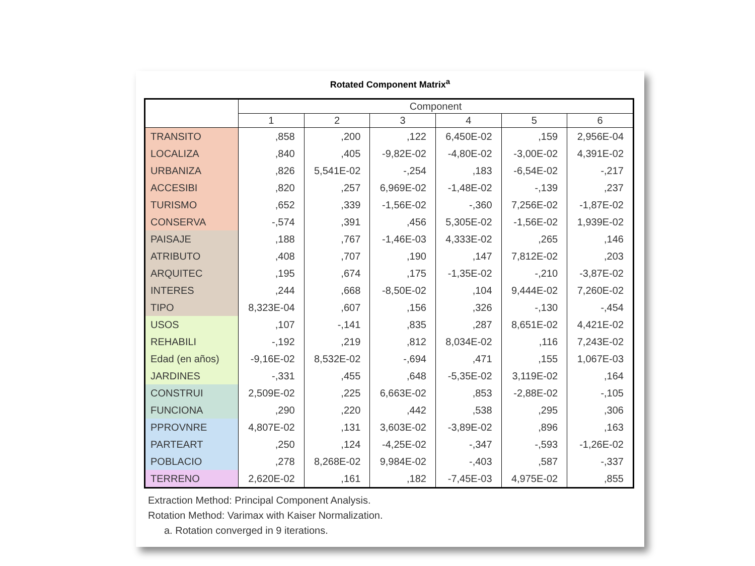Rotated Component Matrix<sup>a</sup>
| | Component | | | | | |
| --- | --- | --- | --- | --- | --- | --- |
| | 1 | 2 | 3 | 4 | 5 | 6 |
| TRANSITO | ,858 | ,200 | ,122 | 6,450E-02 | ,159 | 2,956E-04 |
| LOCALIZA | ,840 | ,405 | -9,82E-02 | -4,80E-02 | -3,00E-02 | 4,391E-02 |
| URBANIZA | ,826 | 5,541E-02 | -,254 | ,183 | -6,54E-02 | -,217 |
| ACCESIBI | ,820 | ,257 | 6,969E-02 | -1,48E-02 | -,139 | ,237 |
| TURISMO | ,652 | ,339 | -1,56E-02 | -,360 | 7,256E-02 | -1,87E-02 |
| CONSERVA | -,574 | ,391 | ,456 | 5,305E-02 | -1,56E-02 | 1,939E-02 |
| PAISAJE | ,188 | ,767 | -1,46E-03 | 4,333E-02 | ,265 | ,146 |
| ATRIBUTO | ,408 | ,707 | ,190 | ,147 | 7,812E-02 | ,203 |
| ARQUITEC | ,195 | ,674 | ,175 | -1,35E-02 | -,210 | -3,87E-02 |
| INTERES | ,244 | ,668 | -8,50E-02 | ,104 | 9,444E-02 | 7,260E-02 |
| TIPO | 8,323E-04 | ,607 | ,156 | ,326 | -,130 | -,454 |
| USOS | ,107 | -,141 | ,835 | ,287 | 8,651E-02 | 4,421E-02 |
| REHABILI | -,192 | ,219 | ,812 | 8,034E-02 | ,116 | 7,243E-02 |
| Edad (en años) | -9,16E-02 | 8,532E-02 | -,694 | ,471 | ,155 | 1,067E-03 |
| JARDINES | -,331 | ,455 | ,648 | -5,35E-02 | 3,119E-02 | ,164 |
| CONSTRUI | 2,509E-02 | ,225 | 6,663E-02 | ,853 | -2,88E-02 | -,105 |
| FUNCIONA | ,290 | ,220 | ,442 | ,538 | ,295 | ,306 |
| PPROVNRE | 4,807E-02 | ,131 | 3,603E-02 | -3,89E-02 | ,896 | ,163 |
| PARTEART | ,250 | ,124 | -4,25E-02 | -,347 | -,593 | -1,26E-02 |
| POBLACIO | ,278 | 8,268E-02 | 9,984E-02 | -,403 | ,587 | -,337 |
| TERRENO | 2,620E-02 | ,161 | ,182 | -7,45E-03 | 4,975E-02 | ,855 |
Extraction Method: Principal Component Analysis.
Rotation Method: Varimax with Kaiser Normalization.
a. Rotation converged in 9 iterations.